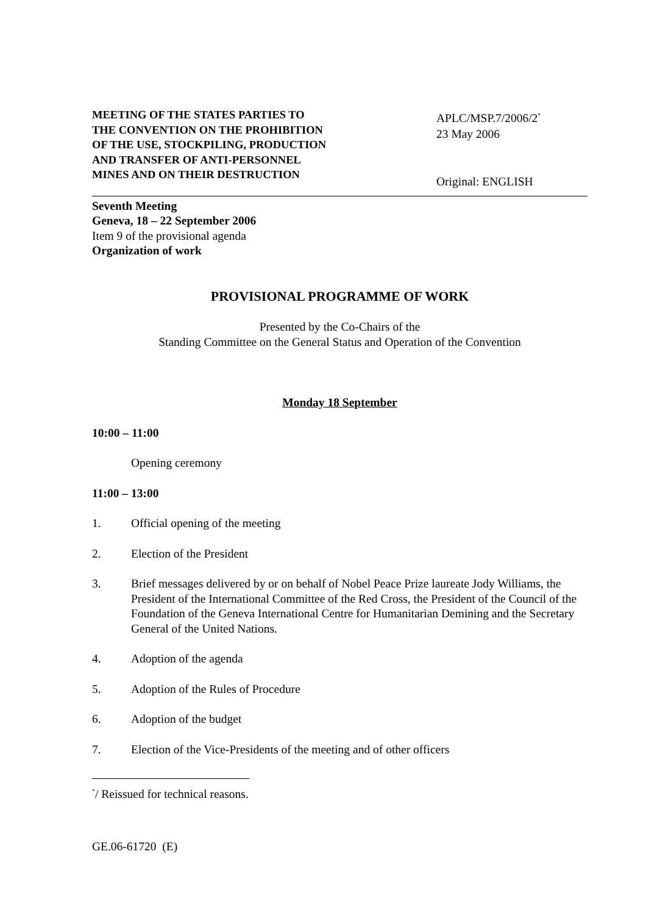MEETING OF THE STATES PARTIES TO
THE CONVENTION ON THE PROHIBITION
OF THE USE, STOCKPILING, PRODUCTION
AND TRANSFER OF ANTI-PERSONNEL
MINES AND ON THEIR DESTRUCTION
APLC/MSP.7/2006/2<sup>*</sup>
23 May 2006
Original: ENGLISH
Seventh Meeting
Geneva, 18 – 22 September 2006
Item 9 of the provisional agenda
Organization of work
PROVISIONAL PROGRAMME OF WORK
Presented by the Co-Chairs of the
Standing Committee on the General Status and Operation of the Convention
Monday 18 September
10:00 – 11:00
Opening ceremony
11:00 – 13:00
1. Official opening of the meeting
2. Election of the President
3. Brief messages delivered by or on behalf of Nobel Peace Prize laureate Jody Williams, the President of the International Committee of the Red Cross, the President of the Council of the Foundation of the Geneva International Centre for Humanitarian Demining and the Secretary General of the United Nations.
4. Adoption of the agenda
5. Adoption of the Rules of Procedure
6. Adoption of the budget
7. Election of the Vice-Presidents of the meeting and of other officers
<sup>*</sup>/ Reissued for technical reasons.
GE.06-61720 (E)